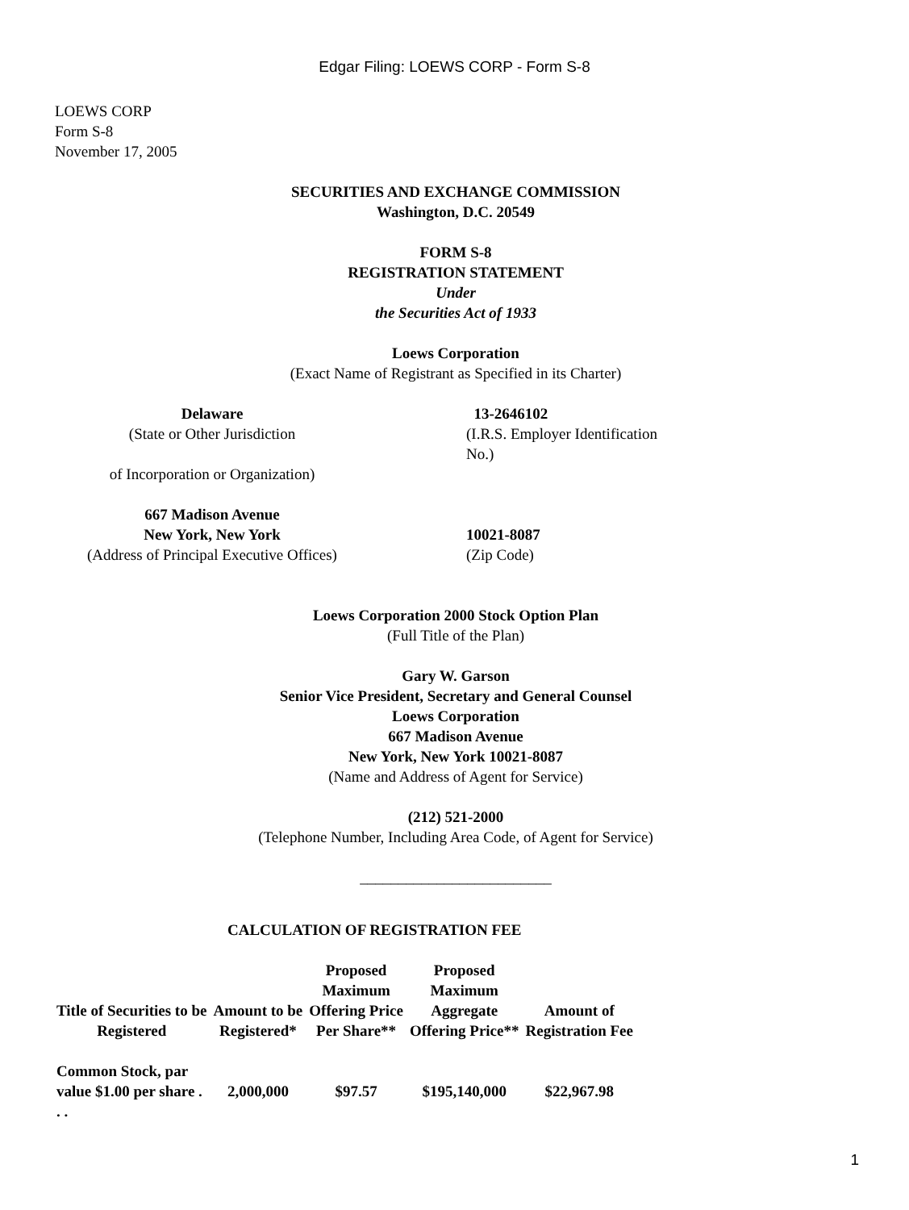Edgar Filing: LOEWS CORP - Form S-8
LOEWS CORP
Form S-8
November 17, 2005
SECURITIES AND EXCHANGE COMMISSION
Washington, D.C. 20549
FORM S-8
REGISTRATION STATEMENT
Under
the Securities Act of 1933
Loews Corporation
(Exact Name of Registrant as Specified in its Charter)
Delaware
(State or Other Jurisdiction
of Incorporation or Organization)
13-2646102
(I.R.S. Employer Identification No.)
667 Madison Avenue
New York, New York
(Address of Principal Executive Offices)
10021-8087
(Zip Code)
Loews Corporation 2000 Stock Option Plan
(Full Title of the Plan)
Gary W. Garson
Senior Vice President, Secretary and General Counsel
Loews Corporation
667 Madison Avenue
New York, New York 10021-8087
(Name and Address of Agent for Service)
(212) 521-2000
(Telephone Number, Including Area Code, of Agent for Service)
_________________________
CALCULATION OF REGISTRATION FEE
| Title of Securities to be Registered | Amount to be Registered* | Proposed Maximum Offering Price Per Share** | Proposed Maximum Aggregate Offering Price** | Amount of Registration Fee |
| --- | --- | --- | --- | --- |
| Common Stock, par value $1.00 per share . . . | 2,000,000 | $97.57 | $195,140,000 | $22,967.98 |
1